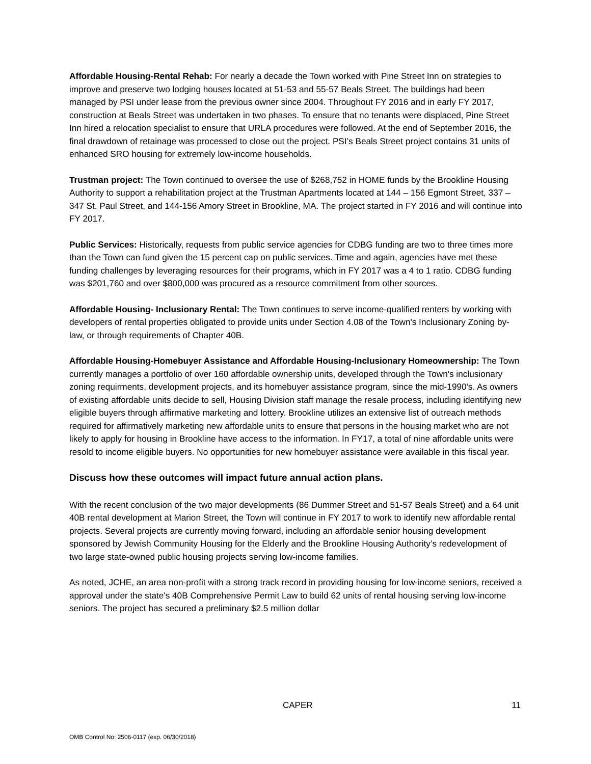Affordable Housing-Rental Rehab: For nearly a decade the Town worked with Pine Street Inn on strategies to improve and preserve two lodging houses located at 51-53 and 55-57 Beals Street. The buildings had been managed by PSI under lease from the previous owner since 2004. Throughout FY 2016 and in early FY 2017, construction at Beals Street was undertaken in two phases. To ensure that no tenants were displaced, Pine Street Inn hired a relocation specialist to ensure that URLA procedures were followed. At the end of September 2016, the final drawdown of retainage was processed to close out the project. PSI’s Beals Street project contains 31 units of enhanced SRO housing for extremely low-income households.
Trustman project: The Town continued to oversee the use of $268,752 in HOME funds by the Brookline Housing Authority to support a rehabilitation project at the Trustman Apartments located at 144 – 156 Egmont Street, 337 – 347 St. Paul Street, and 144-156 Amory Street in Brookline, MA. The project started in FY 2016 and will continue into FY 2017.
Public Services: Historically, requests from public service agencies for CDBG funding are two to three times more than the Town can fund given the 15 percent cap on public services. Time and again, agencies have met these funding challenges by leveraging resources for their programs, which in FY 2017 was a 4 to 1 ratio. CDBG funding was $201,760 and over $800,000 was procured as a resource commitment from other sources.
Affordable Housing- Inclusionary Rental: The Town continues to serve income-qualified renters by working with developers of rental properties obligated to provide units under Section 4.08 of the Town's Inclusionary Zoning by-law, or through requirements of Chapter 40B.
Affordable Housing-Homebuyer Assistance and Affordable Housing-Inclusionary Homeownership: The Town currently manages a portfolio of over 160 affordable ownership units, developed through the Town's inclusionary zoning requirments, development projects, and its homebuyer assistance program, since the mid-1990's. As owners of existing affordable units decide to sell, Housing Division staff manage the resale process, including identifying new eligible buyers through affirmative marketing and lottery. Brookline utilizes an extensive list of outreach methods required for affirmatively marketing new affordable units to ensure that persons in the housing market who are not likely to apply for housing in Brookline have access to the information. In FY17, a total of nine affordable units were resold to income eligible buyers. No opportunities for new homebuyer assistance were available in this fiscal year.
Discuss how these outcomes will impact future annual action plans.
With the recent conclusion of the two major developments (86 Dummer Street and 51-57 Beals Street) and a 64 unit 40B rental development at Marion Street, the Town will continue in FY 2017 to work to identify new affordable rental projects. Several projects are currently moving forward, including an affordable senior housing development sponsored by Jewish Community Housing for the Elderly and the Brookline Housing Authority’s redevelopment of two large state-owned public housing projects serving low-income families.
As noted, JCHE, an area non-profit with a strong track record in providing housing for low-income seniors, received a approval under the state's 40B Comprehensive Permit Law to build 62 units of rental housing serving low-income seniors. The project has secured a preliminary $2.5 million dollar
CAPER 11
OMB Control No: 2506-0117 (exp. 06/30/2018)